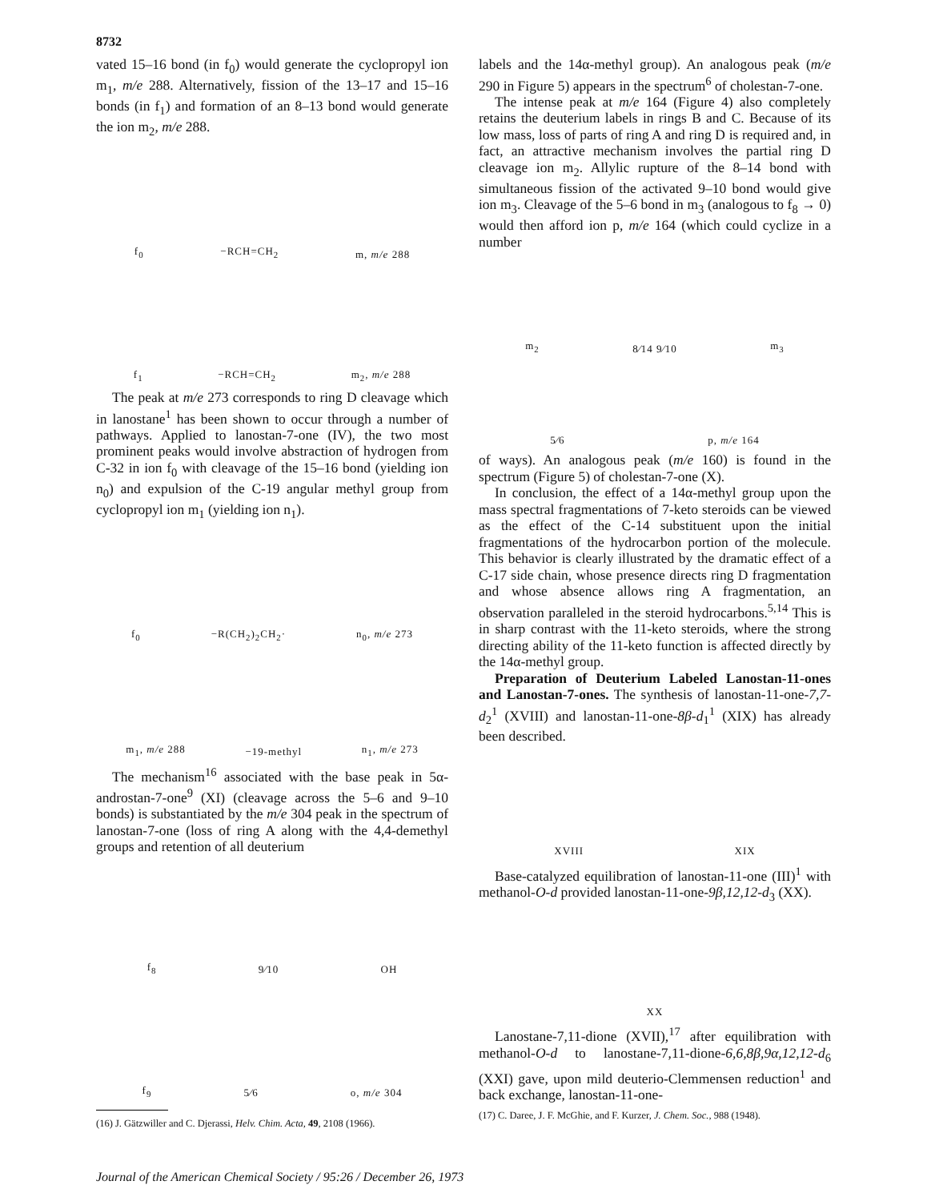8732
vated 15–16 bond (in f<sub>0</sub>) would generate the cyclopropyl ion m<sub>1</sub>, m/e 288. Alternatively, fission of the 13–17 and 15–16 bonds (in f<sub>1</sub>) and formation of an 8–13 bond would generate the ion m<sub>2</sub>, m/e 288.
f<sub>0</sub> −RCH=CH<sub>2</sub> m, m/e 288
f<sub>1</sub> −RCH=CH<sub>2</sub> m<sub>2</sub>, m/e 288
The peak at m/e 273 corresponds to ring D cleavage which in lanostane<sup>1</sup> has been shown to occur through a number of pathways. Applied to lanostan-7-one (IV), the two most prominent peaks would involve abstraction of hydrogen from C-32 in ion f<sub>0</sub> with cleavage of the 15–16 bond (yielding ion n<sub>0</sub>) and expulsion of the C-19 angular methyl group from cyclopropyl ion m<sub>1</sub> (yielding ion n<sub>1</sub>).
f<sub>0</sub> −R(CH<sub>2</sub>)<sub>2</sub>CH<sub>2</sub>· n<sub>0</sub>, m/e 273
m<sub>1</sub>, m/e 288 −19-methyl n<sub>1</sub>, m/e 273
The mechanism<sup>16</sup> associated with the base peak in 5α-androstan-7-one<sup>9</sup> (XI) (cleavage across the 5–6 and 9–10 bonds) is substantiated by the m/e 304 peak in the spectrum of lanostan-7-one (loss of ring A along with the 4,4-demethyl groups and retention of all deuterium
f<sub>8</sub> 9⁄10 OH
f<sub>9</sub> 5⁄6 o, m/e 304
(16) J. Gätzwiller and C. Djerassi, Helv. Chim. Acta, 49, 2108 (1966).
labels and the 14α-methyl group). An analogous peak (m/e 290 in Figure 5) appears in the spectrum<sup>6</sup> of cholestan-7-one.
The intense peak at m/e 164 (Figure 4) also completely retains the deuterium labels in rings B and C. Because of its low mass, loss of parts of ring A and ring D is required and, in fact, an attractive mechanism involves the partial ring D cleavage ion m<sub>2</sub>. Allylic rupture of the 8–14 bond with simultaneous fission of the activated 9–10 bond would give ion m<sub>3</sub>. Cleavage of the 5–6 bond in m<sub>3</sub> (analogous to f<sub>8</sub> → 0) would then afford ion p, m/e 164 (which could cyclize in a number
m<sub>2</sub> 8⁄14 9⁄10 m<sub>3</sub>
5⁄6 p, m/e 164
of ways). An analogous peak (m/e 160) is found in the spectrum (Figure 5) of cholestan-7-one (X).
In conclusion, the effect of a 14α-methyl group upon the mass spectral fragmentations of 7-keto steroids can be viewed as the effect of the C-14 substituent upon the initial fragmentations of the hydrocarbon portion of the molecule. This behavior is clearly illustrated by the dramatic effect of a C-17 side chain, whose presence directs ring D fragmentation and whose absence allows ring A fragmentation, an observation paralleled in the steroid hydrocarbons.<sup>5,14</sup> This is in sharp contrast with the 11-keto steroids, where the strong directing ability of the 11-keto function is affected directly by the 14α-methyl group.
Preparation of Deuterium Labeled Lanostan-11-ones and Lanostan-7-ones. The synthesis of lanostan-11-one-7,7-d<sub>2</sub><sup>1</sup> (XVIII) and lanostan-11-one-8β-d<sub>1</sub><sup>1</sup> (XIX) has already been described.
XVIII XIX
Base-catalyzed equilibration of lanostan-11-one (III)<sup>1</sup> with methanol-O-d provided lanostan-11-one-9β,12,12-d<sub>3</sub> (XX).
XX
Lanostane-7,11-dione (XVII),<sup>17</sup> after equilibration with methanol-O-d to lanostane-7,11-dione-6,6,8β,9α,12,12-d<sub>6</sub> (XXI) gave, upon mild deuterio-Clemmensen reduction<sup>1</sup> and back exchange, lanostan-11-one-
(17) C. Daree, J. F. McGhie, and F. Kurzer, J. Chem. Soc., 988 (1948).
Journal of the American Chemical Society / 95:26 / December 26, 1973